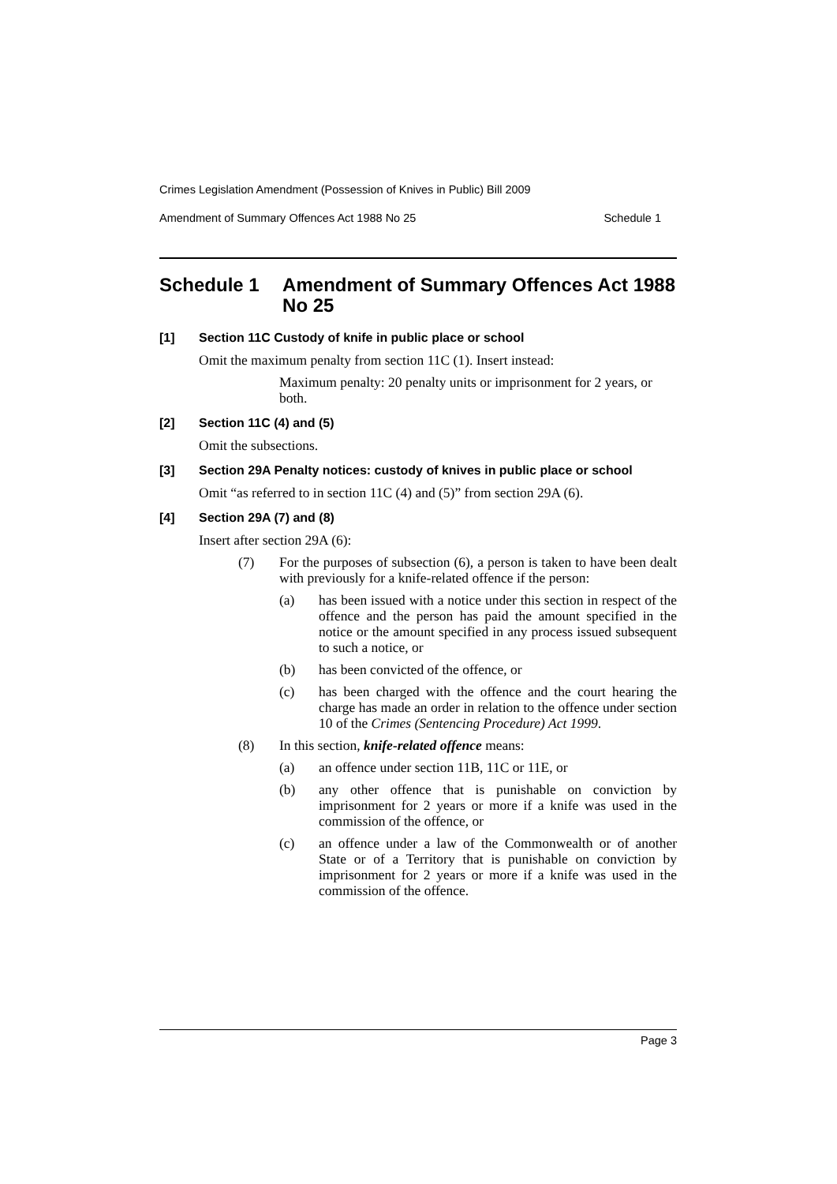Crimes Legislation Amendment (Possession of Knives in Public) Bill 2009
Amendment of Summary Offences Act 1988 No 25 Schedule 1
Schedule 1 Amendment of Summary Offences Act 1988 No 25
[1] Section 11C Custody of knife in public place or school
Omit the maximum penalty from section 11C (1). Insert instead:
Maximum penalty: 20 penalty units or imprisonment for 2 years, or both.
[2] Section 11C (4) and (5)
Omit the subsections.
[3] Section 29A Penalty notices: custody of knives in public place or school
Omit “as referred to in section 11C (4) and (5)” from section 29A (6).
[4] Section 29A (7) and (8)
Insert after section 29A (6):
(7) For the purposes of subsection (6), a person is taken to have been dealt with previously for a knife-related offence if the person:
(a) has been issued with a notice under this section in respect of the offence and the person has paid the amount specified in the notice or the amount specified in any process issued subsequent to such a notice, or
(b) has been convicted of the offence, or
(c) has been charged with the offence and the court hearing the charge has made an order in relation to the offence under section 10 of the Crimes (Sentencing Procedure) Act 1999.
(8) In this section, knife-related offence means:
(a) an offence under section 11B, 11C or 11E, or
(b) any other offence that is punishable on conviction by imprisonment for 2 years or more if a knife was used in the commission of the offence, or
(c) an offence under a law of the Commonwealth or of another State or of a Territory that is punishable on conviction by imprisonment for 2 years or more if a knife was used in the commission of the offence.
Page 3